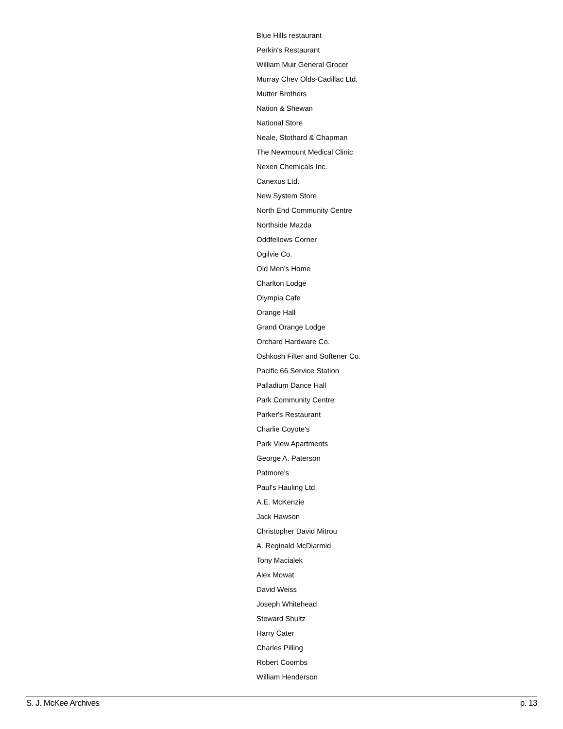Blue Hills restaurant
Perkin's Restaurant
William Muir General Grocer
Murray Chev Olds-Cadillac Ltd.
Mutter Brothers
Nation & Shewan
National Store
Neale, Stothard & Chapman
The Newmount Medical Clinic
Nexen Chemicals Inc.
Canexus Ltd.
New System Store
North End Community Centre
Northside Mazda
Oddfellows Corner
Ogilvie Co.
Old Men's Home
Charlton Lodge
Olympia Cafe
Orange Hall
Grand Orange Lodge
Orchard Hardware Co.
Oshkosh Filter and Softener Co.
Pacific 66 Service Station
Palladium Dance Hall
Park Community Centre
Parker's Restaurant
Charlie Coyote's
Park View Apartments
George A. Paterson
Patmore's
Paul's Hauling Ltd.
A.E. McKenzie
Jack Hawson
Christopher David Mitrou
A. Reginald McDiarmid
Tony Macialek
Alex Mowat
David Weiss
Joseph Whitehead
Steward Shultz
Harry Cater
Charles Pilling
Robert Coombs
William Henderson
S. J. McKee Archives p. 13